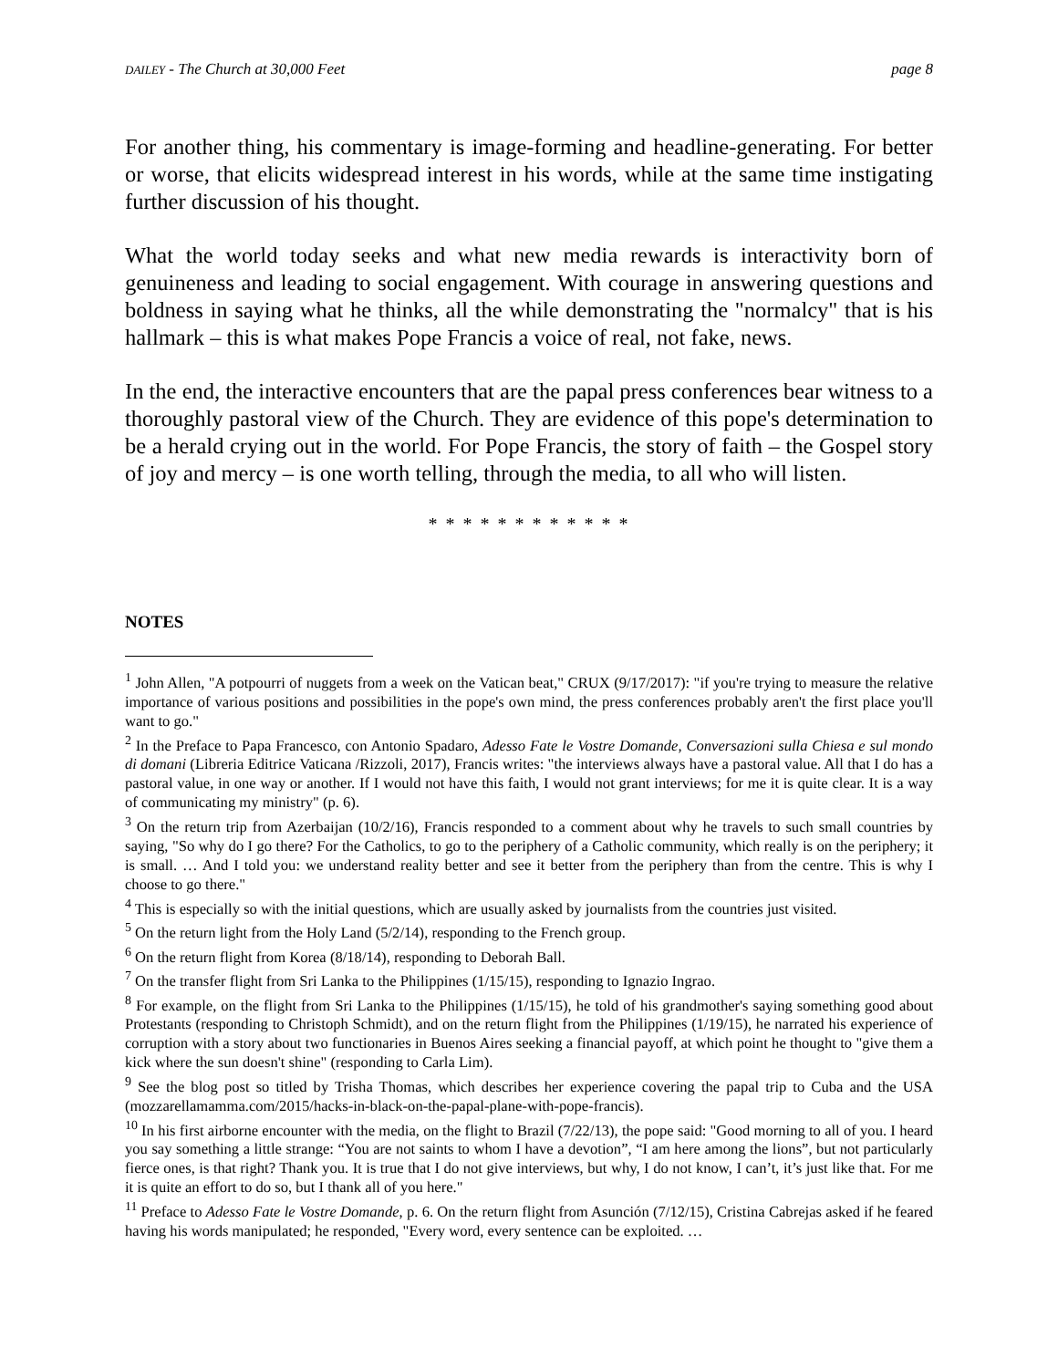DAILEY - The Church at 30,000 Feet page 8
For another thing, his commentary is image-forming and headline-generating. For better or worse, that elicits widespread interest in his words, while at the same time instigating further discussion of his thought.
What the world today seeks and what new media rewards is interactivity born of genuineness and leading to social engagement. With courage in answering questions and boldness in saying what he thinks, all the while demonstrating the "normalcy" that is his hallmark – this is what makes Pope Francis a voice of real, not fake, news.
In the end, the interactive encounters that are the papal press conferences bear witness to a thoroughly pastoral view of the Church. They are evidence of this pope's determination to be a herald crying out in the world. For Pope Francis, the story of faith – the Gospel story of joy and mercy – is one worth telling, through the media, to all who will listen.
* * * * * * * * * * * *
NOTES
<sup>1</sup> John Allen, "A potpourri of nuggets from a week on the Vatican beat," CRUX (9/17/2017): "if you're trying to measure the relative importance of various positions and possibilities in the pope's own mind, the press conferences probably aren't the first place you'll want to go."
<sup>2</sup> In the Preface to Papa Francesco, con Antonio Spadaro, Adesso Fate le Vostre Domande, Conversazioni sulla Chiesa e sul mondo di domani (Libreria Editrice Vaticana /Rizzoli, 2017), Francis writes: "the interviews always have a pastoral value. All that I do has a pastoral value, in one way or another. If I would not have this faith, I would not grant interviews; for me it is quite clear. It is a way of communicating my ministry" (p. 6).
<sup>3</sup> On the return trip from Azerbaijan (10/2/16), Francis responded to a comment about why he travels to such small countries by saying, "So why do I go there? For the Catholics, to go to the periphery of a Catholic community, which really is on the periphery; it is small. … And I told you: we understand reality better and see it better from the periphery than from the centre. This is why I choose to go there."
<sup>4</sup> This is especially so with the initial questions, which are usually asked by journalists from the countries just visited.
<sup>5</sup> On the return light from the Holy Land (5/2/14), responding to the French group.
<sup>6</sup> On the return flight from Korea (8/18/14), responding to Deborah Ball.
<sup>7</sup> On the transfer flight from Sri Lanka to the Philippines (1/15/15), responding to Ignazio Ingrao.
<sup>8</sup> For example, on the flight from Sri Lanka to the Philippines (1/15/15), he told of his grandmother's saying something good about Protestants (responding to Christoph Schmidt), and on the return flight from the Philippines (1/19/15), he narrated his experience of corruption with a story about two functionaries in Buenos Aires seeking a financial payoff, at which point he thought to "give them a kick where the sun doesn't shine" (responding to Carla Lim).
<sup>9</sup> See the blog post so titled by Trisha Thomas, which describes her experience covering the papal trip to Cuba and the USA (mozzarellamamma.com/2015/hacks-in-black-on-the-papal-plane-with-pope-francis).
<sup>10</sup> In his first airborne encounter with the media, on the flight to Brazil (7/22/13), the pope said: "Good morning to all of you. I heard you say something a little strange: “You are not saints to whom I have a devotion”, “I am here among the lions”, but not particularly fierce ones, is that right? Thank you. It is true that I do not give interviews, but why, I do not know, I can’t, it’s just like that. For me it is quite an effort to do so, but I thank all of you here."
<sup>11</sup> Preface to Adesso Fate le Vostre Domande, p. 6. On the return flight from Asunción (7/12/15), Cristina Cabrejas asked if he feared having his words manipulated; he responded, "Every word, every sentence can be exploited. …